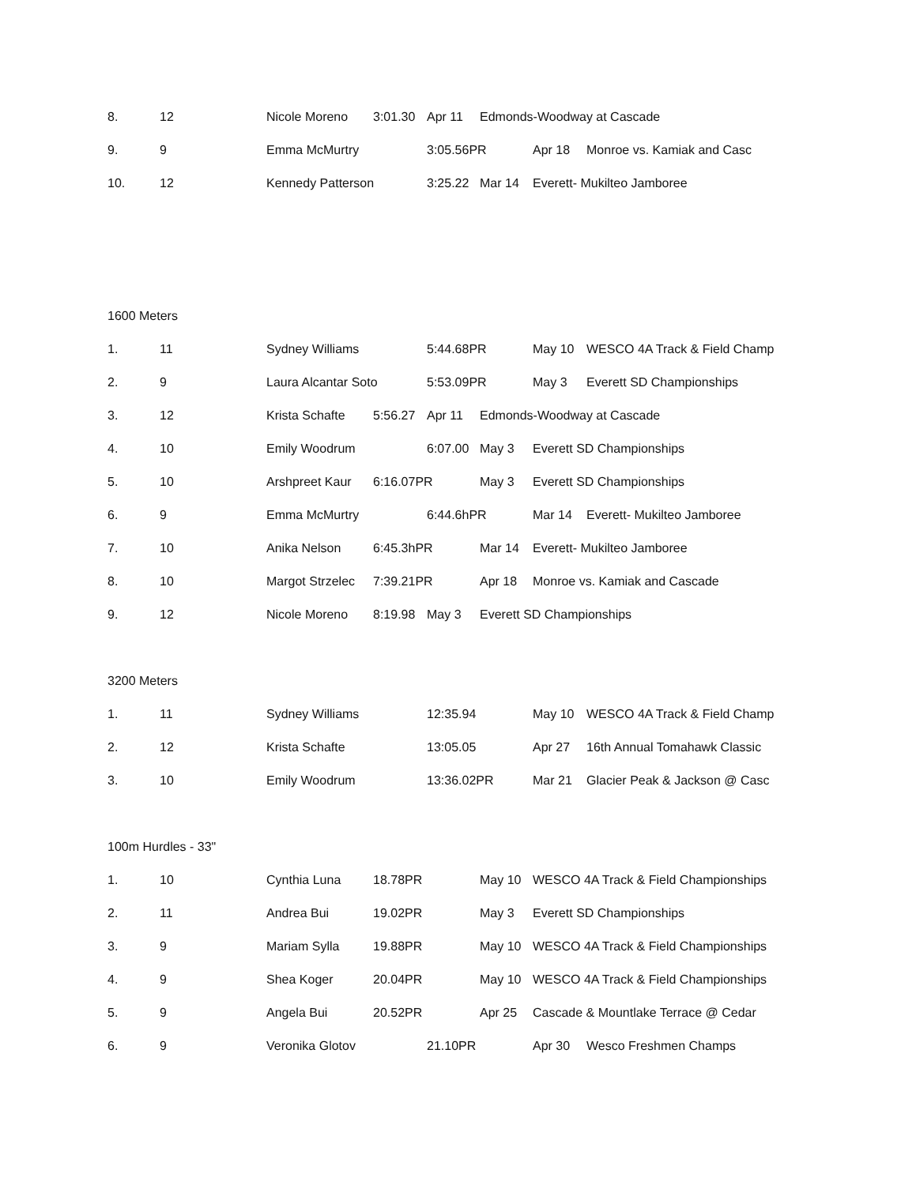8. 12 Nicole Moreno 3:01.30 Apr 11 Edmonds-Woodway at Cascade
9. 9 Emma McMurtry 3:05.56PR Apr 18 Monroe vs. Kamiak and Casc
10. 12 Kennedy Patterson 3:25.22 Mar 14 Everett- Mukilteo Jamboree
1600 Meters
1. 11 Sydney Williams 5:44.68PR May 10 WESCO 4A Track & Field Champ
2. 9 Laura Alcantar Soto 5:53.09PR May 3 Everett SD Championships
3. 12 Krista Schafte 5:56.27 Apr 11 Edmonds-Woodway at Cascade
4. 10 Emily Woodrum 6:07.00 May 3 Everett SD Championships
5. 10 Arshpreet Kaur 6:16.07PR May 3 Everett SD Championships
6. 9 Emma McMurtry 6:44.6hPR Mar 14 Everett- Mukilteo Jamboree
7. 10 Anika Nelson 6:45.3hPR Mar 14 Everett- Mukilteo Jamboree
8. 10 Margot Strzelec 7:39.21PR Apr 18 Monroe vs. Kamiak and Cascade
9. 12 Nicole Moreno 8:19.98 May 3 Everett SD Championships
3200 Meters
1. 11 Sydney Williams 12:35.94 May 10 WESCO 4A Track & Field Champ
2. 12 Krista Schafte 13:05.05 Apr 27 16th Annual Tomahawk Classic
3. 10 Emily Woodrum 13:36.02PR Mar 21 Glacier Peak & Jackson @ Casc
100m Hurdles - 33"
1. 10 Cynthia Luna 18.78PR May 10 WESCO 4A Track & Field Championships
2. 11 Andrea Bui 19.02PR May 3 Everett SD Championships
3. 9 Mariam Sylla 19.88PR May 10 WESCO 4A Track & Field Championships
4. 9 Shea Koger 20.04PR May 10 WESCO 4A Track & Field Championships
5. 9 Angela Bui 20.52PR Apr 25 Cascade & Mountlake Terrace @ Cedar
6. 9 Veronika Glotov 21.10PR Apr 30 Wesco Freshmen Champs